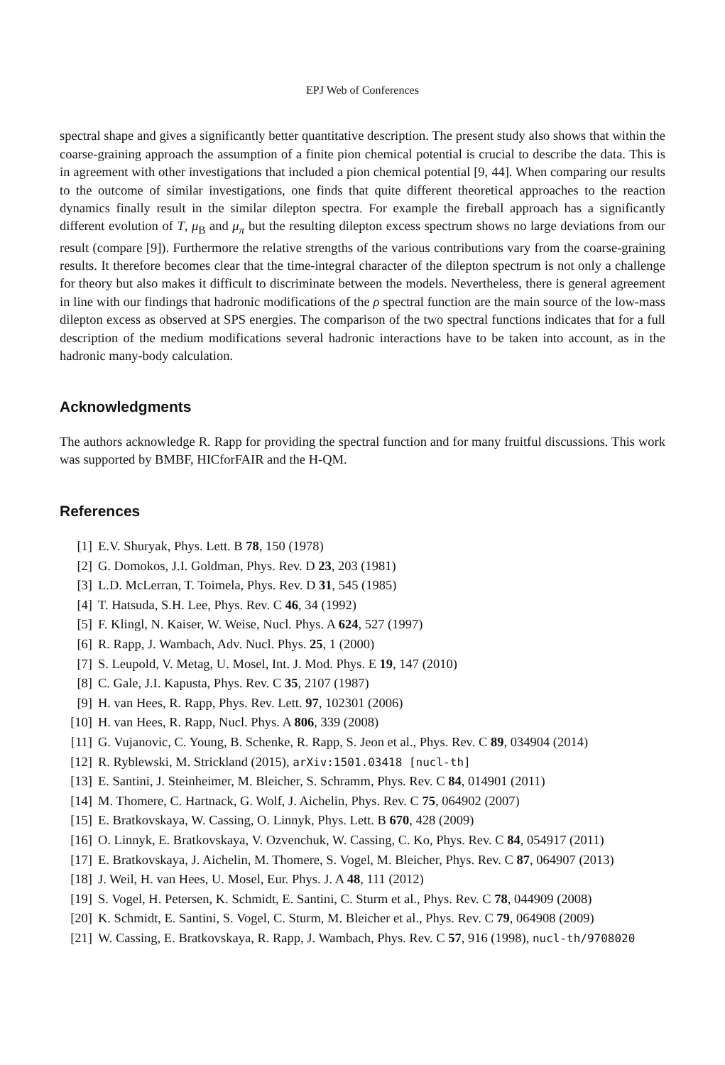EPJ Web of Conferences
spectral shape and gives a significantly better quantitative description. The present study also shows that within the coarse-graining approach the assumption of a finite pion chemical potential is crucial to describe the data. This is in agreement with other investigations that included a pion chemical potential [9, 44]. When comparing our results to the outcome of similar investigations, one finds that quite different theoretical approaches to the reaction dynamics finally result in the similar dilepton spectra. For example the fireball approach has a significantly different evolution of T, μ<sub>B</sub> and μ<sub>π</sub> but the resulting dilepton excess spectrum shows no large deviations from our result (compare [9]). Furthermore the relative strengths of the various contributions vary from the coarse-graining results. It therefore becomes clear that the time-integral character of the dilepton spectrum is not only a challenge for theory but also makes it difficult to discriminate between the models. Nevertheless, there is general agreement in line with our findings that hadronic modifications of the ρ spectral function are the main source of the low-mass dilepton excess as observed at SPS energies. The comparison of the two spectral functions indicates that for a full description of the medium modifications several hadronic interactions have to be taken into account, as in the hadronic many-body calculation.
Acknowledgments
The authors acknowledge R. Rapp for providing the spectral function and for many fruitful discussions. This work was supported by BMBF, HICforFAIR and the H-QM.
References
[1] E.V. Shuryak, Phys. Lett. B 78, 150 (1978)
[2] G. Domokos, J.I. Goldman, Phys. Rev. D 23, 203 (1981)
[3] L.D. McLerran, T. Toimela, Phys. Rev. D 31, 545 (1985)
[4] T. Hatsuda, S.H. Lee, Phys. Rev. C 46, 34 (1992)
[5] F. Klingl, N. Kaiser, W. Weise, Nucl. Phys. A 624, 527 (1997)
[6] R. Rapp, J. Wambach, Adv. Nucl. Phys. 25, 1 (2000)
[7] S. Leupold, V. Metag, U. Mosel, Int. J. Mod. Phys. E 19, 147 (2010)
[8] C. Gale, J.I. Kapusta, Phys. Rev. C 35, 2107 (1987)
[9] H. van Hees, R. Rapp, Phys. Rev. Lett. 97, 102301 (2006)
[10] H. van Hees, R. Rapp, Nucl. Phys. A 806, 339 (2008)
[11] G. Vujanovic, C. Young, B. Schenke, R. Rapp, S. Jeon et al., Phys. Rev. C 89, 034904 (2014)
[12] R. Ryblewski, M. Strickland (2015), arXiv:1501.03418 [nucl-th]
[13] E. Santini, J. Steinheimer, M. Bleicher, S. Schramm, Phys. Rev. C 84, 014901 (2011)
[14] M. Thomere, C. Hartnack, G. Wolf, J. Aichelin, Phys. Rev. C 75, 064902 (2007)
[15] E. Bratkovskaya, W. Cassing, O. Linnyk, Phys. Lett. B 670, 428 (2009)
[16] O. Linnyk, E. Bratkovskaya, V. Ozvenchuk, W. Cassing, C. Ko, Phys. Rev. C 84, 054917 (2011)
[17] E. Bratkovskaya, J. Aichelin, M. Thomere, S. Vogel, M. Bleicher, Phys. Rev. C 87, 064907 (2013)
[18] J. Weil, H. van Hees, U. Mosel, Eur. Phys. J. A 48, 111 (2012)
[19] S. Vogel, H. Petersen, K. Schmidt, E. Santini, C. Sturm et al., Phys. Rev. C 78, 044909 (2008)
[20] K. Schmidt, E. Santini, S. Vogel, C. Sturm, M. Bleicher et al., Phys. Rev. C 79, 064908 (2009)
[21] W. Cassing, E. Bratkovskaya, R. Rapp, J. Wambach, Phys. Rev. C 57, 916 (1998), nucl-th/9708020